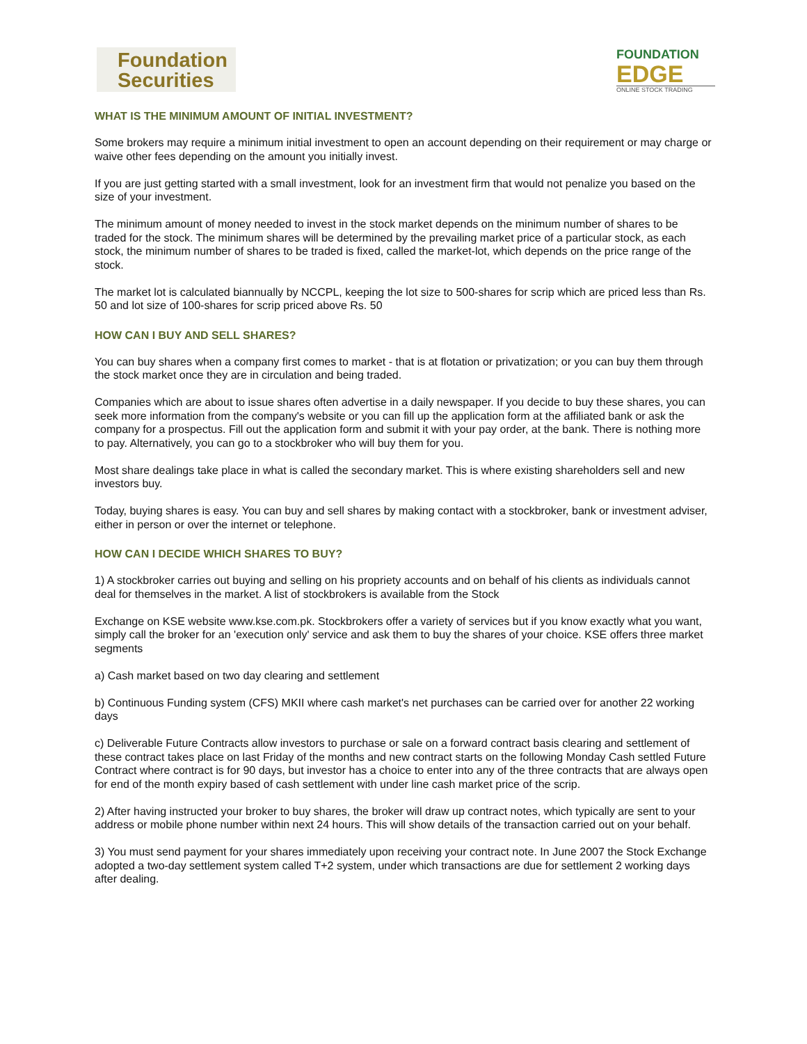Foundation
Securities
FOUNDATION
EDGE
ONLINE STOCK TRADING
WHAT IS THE MINIMUM AMOUNT OF INITIAL INVESTMENT?
Some brokers may require a minimum initial investment to open an account depending on their requirement or may charge or waive other fees depending on the amount you initially invest.
If you are just getting started with a small investment, look for an investment firm that would not penalize you based on the size of your investment.
The minimum amount of money needed to invest in the stock market depends on the minimum number of shares to be traded for the stock. The minimum shares will be determined by the prevailing market price of a particular stock, as each stock, the minimum number of shares to be traded is fixed, called the market-lot, which depends on the price range of the stock.
The market lot is calculated biannually by NCCPL, keeping the lot size to 500-shares for scrip which are priced less than Rs. 50 and lot size of 100-shares for scrip priced above Rs. 50
HOW CAN I BUY AND SELL SHARES?
You can buy shares when a company first comes to market - that is at flotation or privatization; or you can buy them through the stock market once they are in circulation and being traded.
Companies which are about to issue shares often advertise in a daily newspaper. If you decide to buy these shares, you can seek more information from the company's website or you can fill up the application form at the affiliated bank or ask the company for a prospectus. Fill out the application form and submit it with your pay order, at the bank. There is nothing more to pay. Alternatively, you can go to a stockbroker who will buy them for you.
Most share dealings take place in what is called the secondary market. This is where existing shareholders sell and new investors buy.
Today, buying shares is easy. You can buy and sell shares by making contact with a stockbroker, bank or investment adviser, either in person or over the internet or telephone.
HOW CAN I DECIDE WHICH SHARES TO BUY?
1) A stockbroker carries out buying and selling on his propriety accounts and on behalf of his clients as individuals cannot deal for themselves in the market. A list of stockbrokers is available from the Stock
Exchange on KSE website www.kse.com.pk. Stockbrokers offer a variety of services but if you know exactly what you want, simply call the broker for an 'execution only' service and ask them to buy the shares of your choice. KSE offers three market segments
a) Cash market based on two day clearing and settlement
b) Continuous Funding system (CFS) MKII where cash market's net purchases can be carried over for another 22 working days
c) Deliverable Future Contracts allow investors to purchase or sale on a forward contract basis clearing and settlement of these contract takes place on last Friday of the months and new contract starts on the following Monday Cash settled Future Contract where contract is for 90 days, but investor has a choice to enter into any of the three contracts that are always open for end of the month expiry based of cash settlement with under line cash market price of the scrip.
2) After having instructed your broker to buy shares, the broker will draw up contract notes, which typically are sent to your address or mobile phone number within next 24 hours. This will show details of the transaction carried out on your behalf.
3) You must send payment for your shares immediately upon receiving your contract note. In June 2007 the Stock Exchange adopted a two-day settlement system called T+2 system, under which transactions are due for settlement 2 working days after dealing.